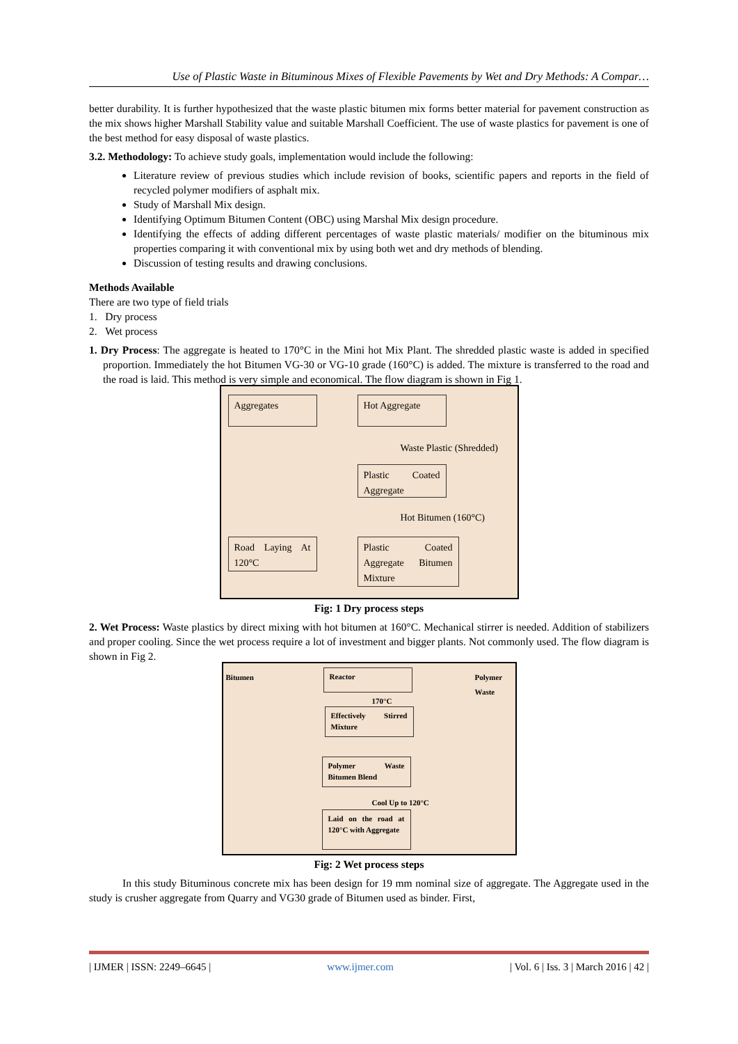Use of Plastic Waste in Bituminous Mixes of Flexible Pavements by Wet and Dry Methods: A Compar…
better durability. It is further hypothesized that the waste plastic bitumen mix forms better material for pavement construction as the mix shows higher Marshall Stability value and suitable Marshall Coefficient. The use of waste plastics for pavement is one of the best method for easy disposal of waste plastics.
3.2. Methodology: To achieve study goals, implementation would include the following:
Literature review of previous studies which include revision of books, scientific papers and reports in the field of recycled polymer modifiers of asphalt mix.
Study of Marshall Mix design.
Identifying Optimum Bitumen Content (OBC) using Marshal Mix design procedure.
Identifying the effects of adding different percentages of waste plastic materials/ modifier on the bituminous mix properties comparing it with conventional mix by using both wet and dry methods of blending.
Discussion of testing results and drawing conclusions.
Methods Available
There are two type of field trials
1. Dry process
2. Wet process
1. Dry Process: The aggregate is heated to 170°C in the Mini hot Mix Plant. The shredded plastic waste is added in specified proportion. Immediately the hot Bitumen VG-30 or VG-10 grade (160°C) is added. The mixture is transferred to the road and the road is laid. This method is very simple and economical. The flow diagram is shown in Fig 1.
Aggregates Hot Aggregate
Waste Plastic (Shredded)
Plastic Coated Aggregate
Hot Bitumen (160°C)
Road Laying At 120°C
Plastic Coated Aggregate Bitumen Mixture
Fig: 1 Dry process steps
2. Wet Process: Waste plastics by direct mixing with hot bitumen at 160°C. Mechanical stirrer is needed. Addition of stabilizers and proper cooling. Since the wet process require a lot of investment and bigger plants. Not commonly used. The flow diagram is shown in Fig 2.
Bitumen Reactor Polymer Waste
170°C
Effectively Stirred Mixture
Polymer Waste Bitumen Blend
Cool Up to 120°C
Laid on the road at 120°C with Aggregate
Fig: 2 Wet process steps
In this study Bituminous concrete mix has been design for 19 mm nominal size of aggregate. The Aggregate used in the study is crusher aggregate from Quarry and VG30 grade of Bitumen used as binder. First,
| IJMER | ISSN: 2249–6645 | www.ijmer.com | Vol. 6 | Iss. 3 | March 2016 | 42 |